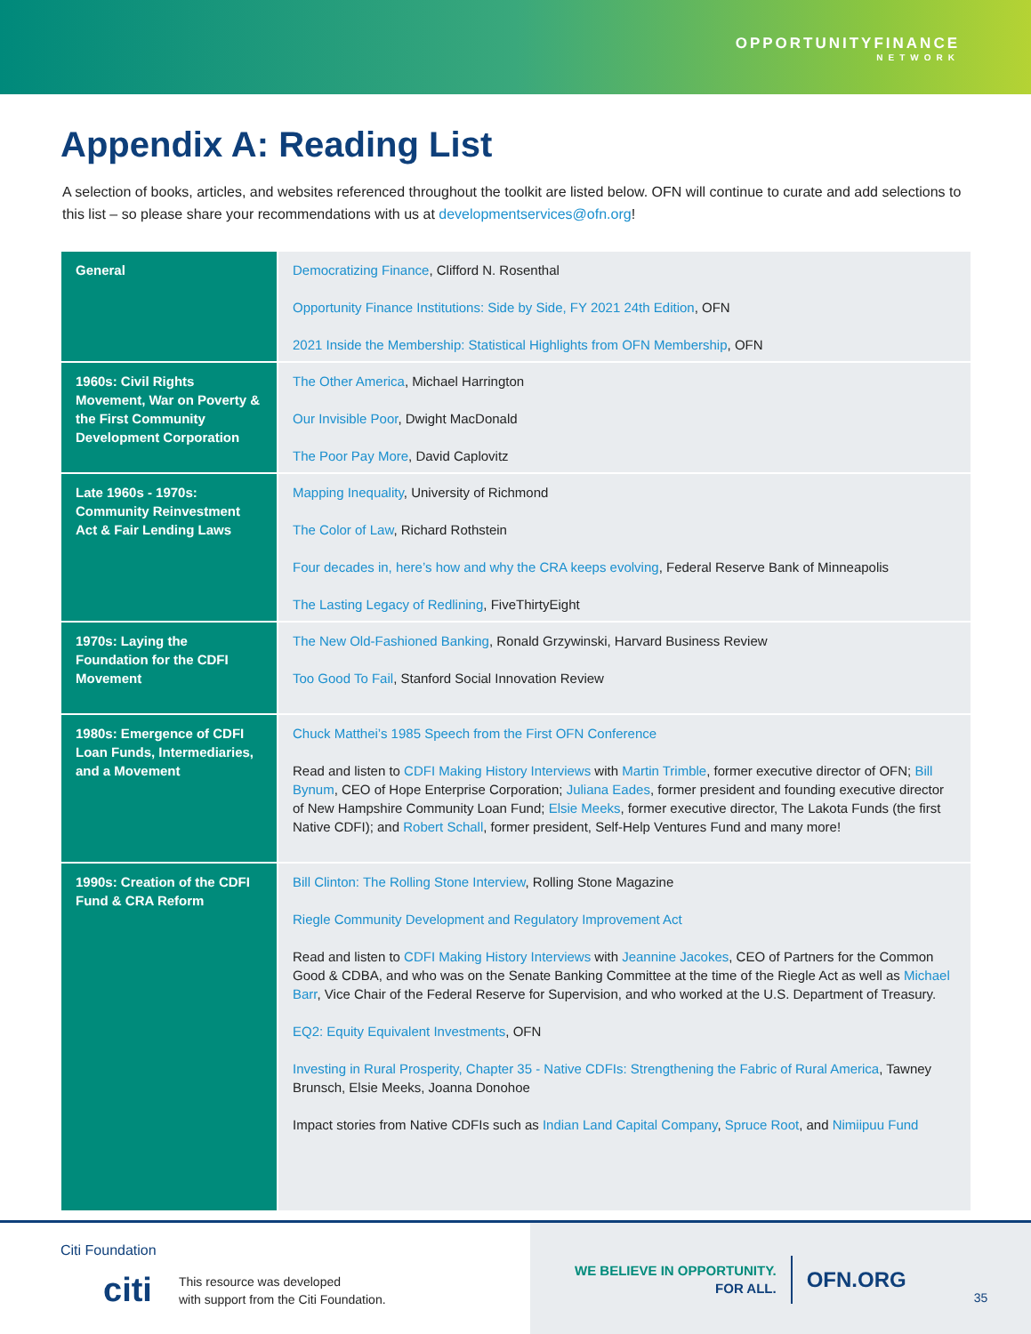OPPORTUNITYFINANCE
NETWORK
Appendix A: Reading List
A selection of books, articles, and websites referenced throughout the toolkit are listed below. OFN will continue to curate and add selections to this list – so please share your recommendations with us at developmentservices@ofn.org!
| General | Democratizing Finance , Clifford N. Rosenthal Opportunity Finance Institutions: Side by Side, FY 2021 24th Edition , OFN 2021 Inside the Membership: Statistical Highlights from OFN Membership , OFN |
| 1960s: Civil Rights Movement, War on Poverty & the First Community Development Corporation | The Other America , Michael Harrington Our Invisible Poor , Dwight MacDonald The Poor Pay More , David Caplovitz |
| Late 1960s - 1970s: Community Reinvestment Act & Fair Lending Laws | Mapping Inequality , University of Richmond The Color of Law , Richard Rothstein Four decades in, here’s how and why the CRA keeps evolving , Federal Reserve Bank of Minneapolis The Lasting Legacy of Redlining , FiveThirtyEight |
| 1970s: Laying the Foundation for the CDFI Movement | The New Old-Fashioned Banking , Ronald Grzywinski, Harvard Business Review Too Good To Fail , Stanford Social Innovation Review |
| 1980s: Emergence of CDFI Loan Funds, Intermediaries, and a Movement | Chuck Matthei’s 1985 Speech from the First OFN Conference Read and listen to CDFI Making History Interviews with Martin Trimble , former executive director of OFN; Bill Bynum , CEO of Hope Enterprise Corporation; Juliana Eades , former president and founding executive director of New Hampshire Community Loan Fund; Elsie Meeks , former executive director, The Lakota Funds (the first Native CDFI); and Robert Schall , former president, Self-Help Ventures Fund and many more! |
| 1990s: Creation of the CDFI Fund & CRA Reform | Bill Clinton: The Rolling Stone Interview , Rolling Stone Magazine Riegle Community Development and Regulatory Improvement Act Read and listen to CDFI Making History Interviews with Jeannine Jacokes , CEO of Partners for the Common Good & CDBA, and who was on the Senate Banking Committee at the time of the Riegle Act as well as Michael Barr , Vice Chair of the Federal Reserve for Supervision, and who worked at the U.S. Department of Treasury. EQ2: Equity Equivalent Investments , OFN Investing in Rural Prosperity, Chapter 35 - Native CDFIs: Strengthening the Fabric of Rural America , Tawney Brunsch, Elsie Meeks, Joanna Donohoe Impact stories from Native CDFIs such as Indian Land Capital Company , Spruce Root , and Nimiipuu Fund |
Citi Foundation
citi This resource was developed
with support from the Citi Foundation.
WE BELIEVE IN OPPORTUNITY.
FOR ALL.
OFN.ORG
35